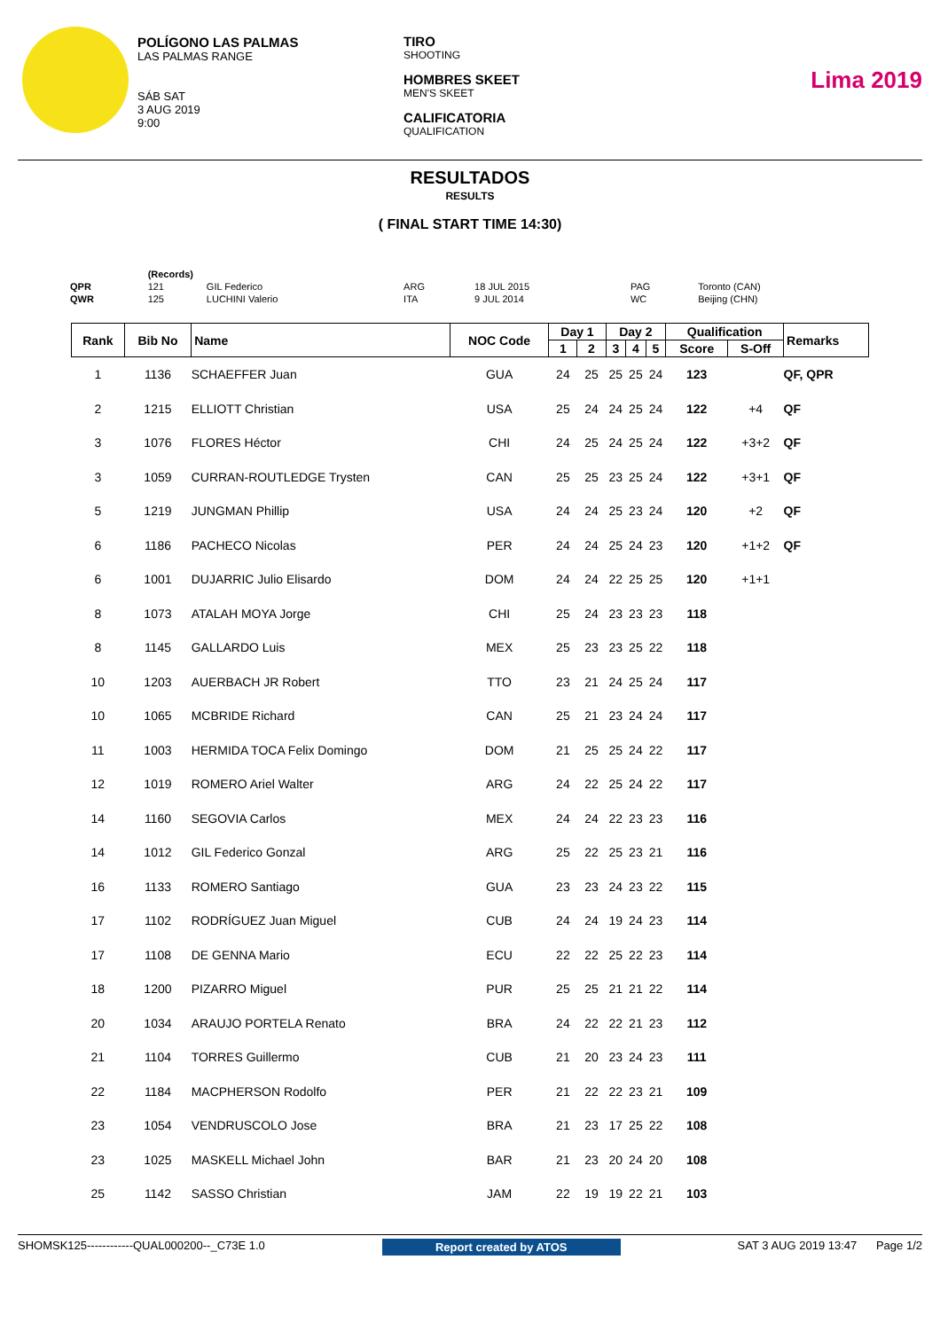POLÍGONO LAS PALMAS
LAS PALMAS RANGE
SÁB SAT
3 AUG 2019
9:00
TIRO
SHOOTING
HOMBRES SKEET
MEN'S SKEET
CALIFICATORIA
QUALIFICATION
Lima 2019
RESULTADOS
RESULTS
( FINAL START TIME 14:30)
| | (Records) | | | | | |
| QPR | 121 | GIL Federico | ARG | 18 JUL 2015 | PAG | Toronto (CAN) |
| QWR | 125 | LUCHINI Valerio | ITA | 9 JUL 2014 | WC | Beijing (CHN) |
| Rank | Bib No | Name | NOC Code | Day 1 | | Day 2 | | | Qualification | | Remarks |
| --- | --- | --- | --- | --- | --- | --- | --- | --- | --- | --- | --- |
| | | | | 1 | 2 | 3 | 4 | 5 | Score | S-Off | |
| 1 | 1136 | SCHAEFFER Juan | GUA | 24 | 25 | 25 | 25 | 24 | 123 | | QF, QPR |
| 2 | 1215 | ELLIOTT Christian | USA | 25 | 24 | 24 | 25 | 24 | 122 | +4 | QF |
| 3 | 1076 | FLORES Héctor | CHI | 24 | 25 | 24 | 25 | 24 | 122 | +3+2 | QF |
| 3 | 1059 | CURRAN-ROUTLEDGE Trysten | CAN | 25 | 25 | 23 | 25 | 24 | 122 | +3+1 | QF |
| 5 | 1219 | JUNGMAN Phillip | USA | 24 | 24 | 25 | 23 | 24 | 120 | +2 | QF |
| 6 | 1186 | PACHECO Nicolas | PER | 24 | 24 | 25 | 24 | 23 | 120 | +1+2 | QF |
| 6 | 1001 | DUJARRIC Julio Elisardo | DOM | 24 | 24 | 22 | 25 | 25 | 120 | +1+1 | |
| 8 | 1073 | ATALAH MOYA Jorge | CHI | 25 | 24 | 23 | 23 | 23 | 118 | | |
| 8 | 1145 | GALLARDO Luis | MEX | 25 | 23 | 23 | 25 | 22 | 118 | | |
| 10 | 1203 | AUERBACH JR Robert | TTO | 23 | 21 | 24 | 25 | 24 | 117 | | |
| 10 | 1065 | MCBRIDE Richard | CAN | 25 | 21 | 23 | 24 | 24 | 117 | | |
| 11 | 1003 | HERMIDA TOCA Felix Domingo | DOM | 21 | 25 | 25 | 24 | 22 | 117 | | |
| 12 | 1019 | ROMERO Ariel Walter | ARG | 24 | 22 | 25 | 24 | 22 | 117 | | |
| 14 | 1160 | SEGOVIA Carlos | MEX | 24 | 24 | 22 | 23 | 23 | 116 | | |
| 14 | 1012 | GIL Federico Gonzal | ARG | 25 | 22 | 25 | 23 | 21 | 116 | | |
| 16 | 1133 | ROMERO Santiago | GUA | 23 | 23 | 24 | 23 | 22 | 115 | | |
| 17 | 1102 | RODRÍGUEZ Juan Miguel | CUB | 24 | 24 | 19 | 24 | 23 | 114 | | |
| 17 | 1108 | DE GENNA Mario | ECU | 22 | 22 | 25 | 22 | 23 | 114 | | |
| 18 | 1200 | PIZARRO Miguel | PUR | 25 | 25 | 21 | 21 | 22 | 114 | | |
| 20 | 1034 | ARAUJO PORTELA Renato | BRA | 24 | 22 | 22 | 21 | 23 | 112 | | |
| 21 | 1104 | TORRES Guillermo | CUB | 21 | 20 | 23 | 24 | 23 | 111 | | |
| 22 | 1184 | MACPHERSON Rodolfo | PER | 21 | 22 | 22 | 23 | 21 | 109 | | |
| 23 | 1054 | VENDRUSCOLO Jose | BRA | 21 | 23 | 17 | 25 | 22 | 108 | | |
| 23 | 1025 | MASKELL Michael John | BAR | 21 | 23 | 20 | 24 | 20 | 108 | | |
| 25 | 1142 | SASSO Christian | JAM | 22 | 19 | 19 | 22 | 21 | 103 | | |
SHOMSK125------------QUAL000200--_C73E 1.0 Report created by ATOS SAT 3 AUG 2019 13:47 Page 1/2